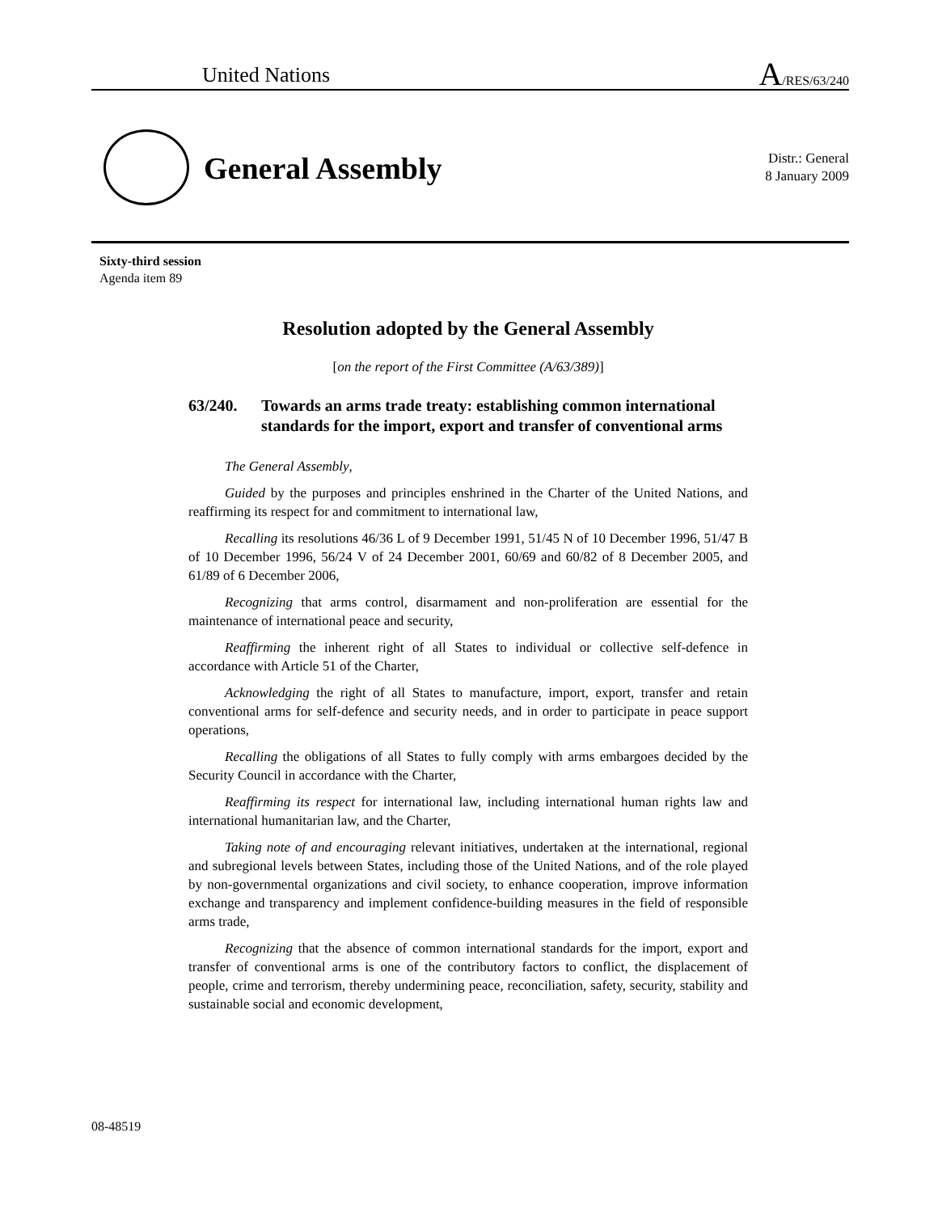United Nations
A/RES/63/240
General Assembly
Distr.: General
8 January 2009
Sixty-third session
Agenda item 89
Resolution adopted by the General Assembly
[on the report of the First Committee (A/63/389)]
63/240. Towards an arms trade treaty: establishing common international standards for the import, export and transfer of conventional arms
The General Assembly,
Guided by the purposes and principles enshrined in the Charter of the United Nations, and reaffirming its respect for and commitment to international law,
Recalling its resolutions 46/36 L of 9 December 1991, 51/45 N of 10 December 1996, 51/47 B of 10 December 1996, 56/24 V of 24 December 2001, 60/69 and 60/82 of 8 December 2005, and 61/89 of 6 December 2006,
Recognizing that arms control, disarmament and non-proliferation are essential for the maintenance of international peace and security,
Reaffirming the inherent right of all States to individual or collective self-defence in accordance with Article 51 of the Charter,
Acknowledging the right of all States to manufacture, import, export, transfer and retain conventional arms for self-defence and security needs, and in order to participate in peace support operations,
Recalling the obligations of all States to fully comply with arms embargoes decided by the Security Council in accordance with the Charter,
Reaffirming its respect for international law, including international human rights law and international humanitarian law, and the Charter,
Taking note of and encouraging relevant initiatives, undertaken at the international, regional and subregional levels between States, including those of the United Nations, and of the role played by non-governmental organizations and civil society, to enhance cooperation, improve information exchange and transparency and implement confidence-building measures in the field of responsible arms trade,
Recognizing that the absence of common international standards for the import, export and transfer of conventional arms is one of the contributory factors to conflict, the displacement of people, crime and terrorism, thereby undermining peace, reconciliation, safety, security, stability and sustainable social and economic development,
08-48519